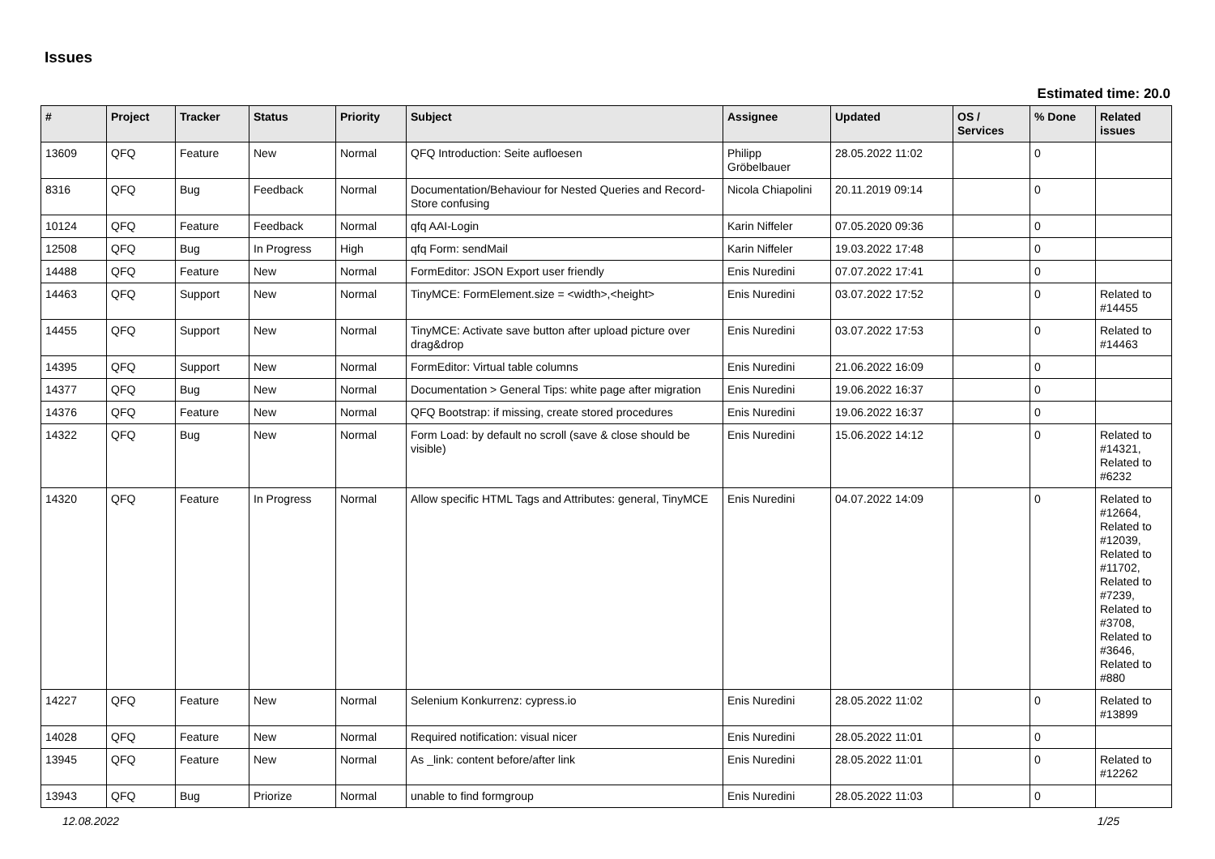Issues
Estimated time: 20.0
| # | Project | Tracker | Status | Priority | Subject | Assignee | Updated | OS / Services | % Done | Related issues |
| --- | --- | --- | --- | --- | --- | --- | --- | --- | --- | --- |
| 13609 | QFQ | Feature | New | Normal | QFQ Introduction: Seite aufloesen | Philipp Gröbelbauer | 28.05.2022 11:02 | | 0 | |
| 8316 | QFQ | Bug | Feedback | Normal | Documentation/Behaviour for Nested Queries and Record-Store confusing | Nicola Chiapolini | 20.11.2019 09:14 | | 0 | |
| 10124 | QFQ | Feature | Feedback | Normal | qfq AAI-Login | Karin Niffeler | 07.05.2020 09:36 | | 0 | |
| 12508 | QFQ | Bug | In Progress | High | qfq Form: sendMail | Karin Niffeler | 19.03.2022 17:48 | | 0 | |
| 14488 | QFQ | Feature | New | Normal | FormEditor: JSON Export user friendly | Enis Nuredini | 07.07.2022 17:41 | | 0 | |
| 14463 | QFQ | Support | New | Normal | TinyMCE: FormElement.size = <width>,<height> | Enis Nuredini | 03.07.2022 17:52 | | 0 | Related to #14455 |
| 14455 | QFQ | Support | New | Normal | TinyMCE: Activate save button after upload picture over drag&drop | Enis Nuredini | 03.07.2022 17:53 | | 0 | Related to #14463 |
| 14395 | QFQ | Support | New | Normal | FormEditor: Virtual table columns | Enis Nuredini | 21.06.2022 16:09 | | 0 | |
| 14377 | QFQ | Bug | New | Normal | Documentation > General Tips: white page after migration | Enis Nuredini | 19.06.2022 16:37 | | 0 | |
| 14376 | QFQ | Feature | New | Normal | QFQ Bootstrap: if missing, create stored procedures | Enis Nuredini | 19.06.2022 16:37 | | 0 | |
| 14322 | QFQ | Bug | New | Normal | Form Load: by default no scroll (save & close should be visible) | Enis Nuredini | 15.06.2022 14:12 | | 0 | Related to #14321, Related to #6232 |
| 14320 | QFQ | Feature | In Progress | Normal | Allow specific HTML Tags and Attributes: general, TinyMCE | Enis Nuredini | 04.07.2022 14:09 | | 0 | Related to #12664, Related to #12039, Related to #11702, Related to #7239, Related to #3708, Related to #3646, Related to #880 |
| 14227 | QFQ | Feature | New | Normal | Selenium Konkurrenz: cypress.io | Enis Nuredini | 28.05.2022 11:02 | | 0 | Related to #13899 |
| 14028 | QFQ | Feature | New | Normal | Required notification: visual nicer | Enis Nuredini | 28.05.2022 11:01 | | 0 | |
| 13945 | QFQ | Feature | New | Normal | As _link: content before/after link | Enis Nuredini | 28.05.2022 11:01 | | 0 | Related to #12262 |
| 13943 | QFQ | Bug | Priorize | Normal | unable to find formgroup | Enis Nuredini | 28.05.2022 11:03 | | 0 | |
12.08.2022 1/25